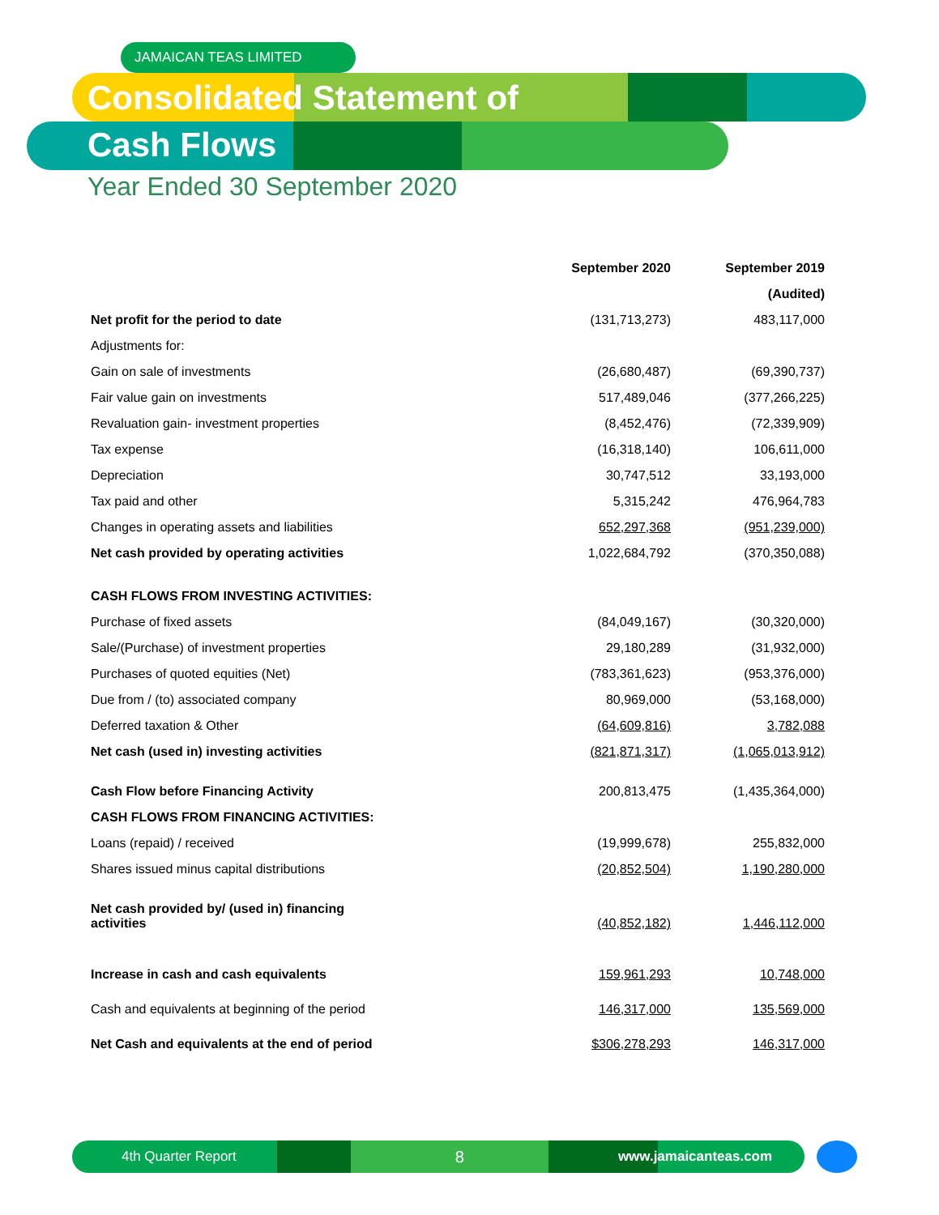JAMAICAN TEAS LIMITED
Consolidated Statement of
Cash Flows
Year Ended 30 September 2020
| | September 2020 | September 2019 |
| --- | --- | --- |
| | | (Audited) |
| Net profit for the period to date | (131,713,273) | 483,117,000 |
| Adjustments for: | | |
| Gain on sale of investments | (26,680,487) | (69,390,737) |
| Fair value gain on investments | 517,489,046 | (377,266,225) |
| Revaluation gain- investment properties | (8,452,476) | (72,339,909) |
| Tax expense | (16,318,140) | 106,611,000 |
| Depreciation | 30,747,512 | 33,193,000 |
| Tax paid and other | 5,315,242 | 476,964,783 |
| Changes in operating assets and liabilities | 652,297,368 | (951,239,000) |
| Net cash provided by operating activities | 1,022,684,792 | (370,350,088) |
| CASH FLOWS FROM INVESTING ACTIVITIES: | | |
| Purchase of fixed assets | (84,049,167) | (30,320,000) |
| Sale/(Purchase) of investment properties | 29,180,289 | (31,932,000) |
| Purchases of quoted equities (Net) | (783,361,623) | (953,376,000) |
| Due from / (to) associated company | 80,969,000 | (53,168,000) |
| Deferred taxation & Other | (64,609,816) | 3,782,088 |
| Net cash (used in) investing activities | (821,871,317) | (1,065,013,912) |
| Cash Flow before Financing Activity | 200,813,475 | (1,435,364,000) |
| CASH FLOWS FROM FINANCING ACTIVITIES: | | |
| Loans (repaid) / received | (19,999,678) | 255,832,000 |
| Shares issued minus capital distributions | (20,852,504) | 1,190,280,000 |
| Net cash provided by/ (used in) financing activities | (40,852,182) | 1,446,112,000 |
| Increase in cash and cash equivalents | 159,961,293 | 10,748,000 |
| Cash and equivalents at beginning of the period | 146,317,000 | 135,569,000 |
| Net Cash and equivalents at the end of period | $306,278,293 | 146,317,000 |
4th Quarter Report 8 www.jamaicanteas.com